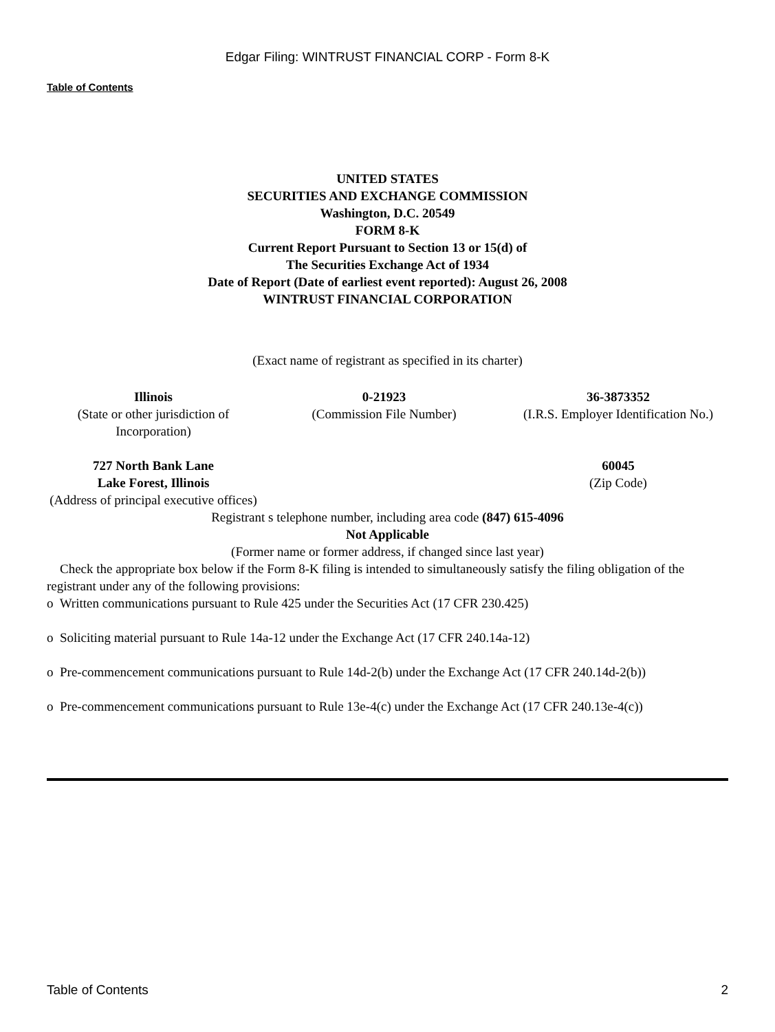Edgar Filing: WINTRUST FINANCIAL CORP - Form 8-K
Table of Contents
UNITED STATES
SECURITIES AND EXCHANGE COMMISSION
Washington, D.C. 20549
FORM 8-K
Current Report Pursuant to Section 13 or 15(d) of
The Securities Exchange Act of 1934
Date of Report (Date of earliest event reported): August 26, 2008
WINTRUST FINANCIAL CORPORATION
(Exact name of registrant as specified in its charter)
| Illinois (State or other jurisdiction of Incorporation) | 0-21923 (Commission File Number) | 36-3873352 (I.R.S. Employer Identification No.) |
| 727 North Bank Lane Lake Forest, Illinois (Address of principal executive offices) | | 60045 (Zip Code) |
Registrant s telephone number, including area code (847) 615-4096
Not Applicable
(Former name or former address, if changed since last year)
Check the appropriate box below if the Form 8-K filing is intended to simultaneously satisfy the filing obligation of the registrant under any of the following provisions:
o Written communications pursuant to Rule 425 under the Securities Act (17 CFR 230.425)
o Soliciting material pursuant to Rule 14a-12 under the Exchange Act (17 CFR 240.14a-12)
o Pre-commencement communications pursuant to Rule 14d-2(b) under the Exchange Act (17 CFR 240.14d-2(b))
o Pre-commencement communications pursuant to Rule 13e-4(c) under the Exchange Act (17 CFR 240.13e-4(c))
Table of Contents 2